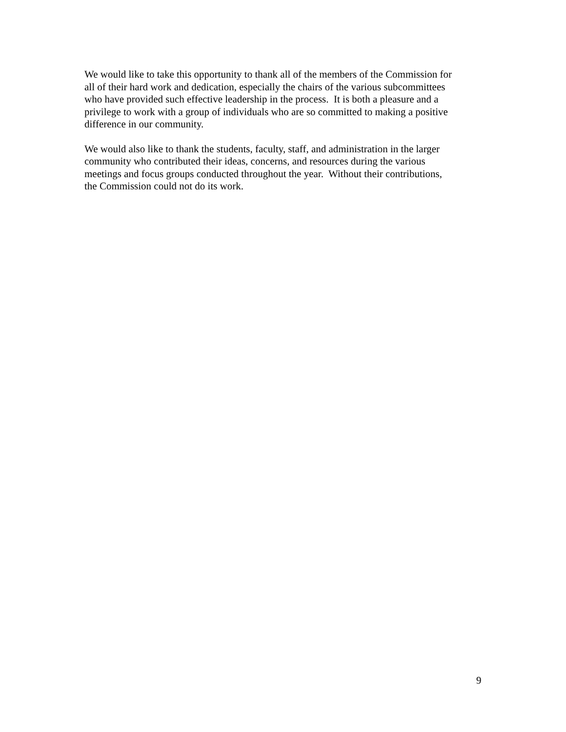We would like to take this opportunity to thank all of the members of the Commission for
all of their hard work and dedication, especially the chairs of the various subcommittees
who have provided such effective leadership in the process. It is both a pleasure and a
privilege to work with a group of individuals who are so committed to making a positive
difference in our community.
We would also like to thank the students, faculty, staff, and administration in the larger
community who contributed their ideas, concerns, and resources during the various
meetings and focus groups conducted throughout the year. Without their contributions,
the Commission could not do its work.
9